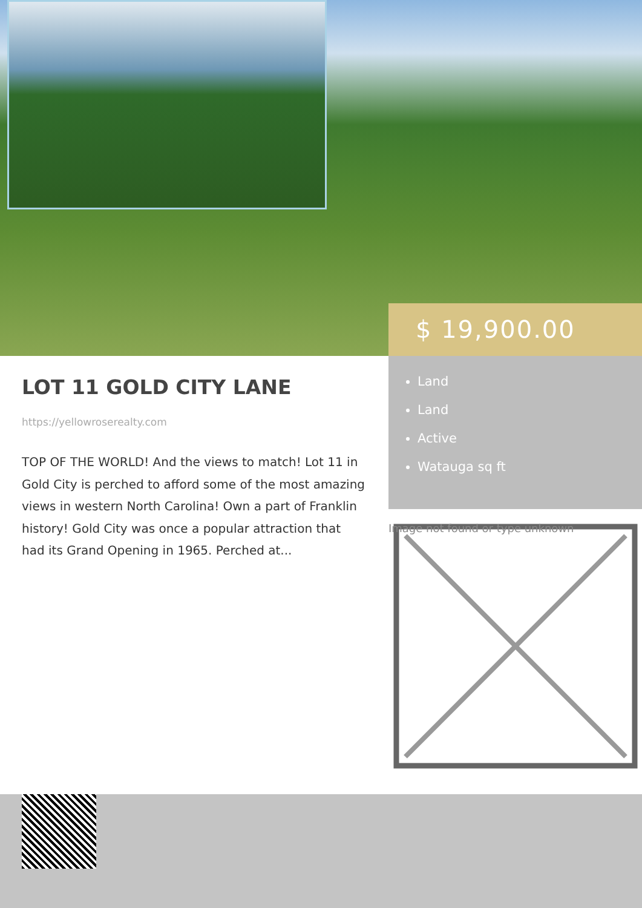$ 19,900.00
Land
Land
Active
Watauga sq ft
LOT 11 GOLD CITY LANE
https://yellowroserealty.com
TOP OF THE WORLD! And the views to match! Lot 11 in Gold City is perched to afford some of the most amazing views in western North Carolina! Own a part of Franklin history! Gold City was once a popular attraction that had its Grand Opening in 1965. Perched at...
Image not found or type unknown